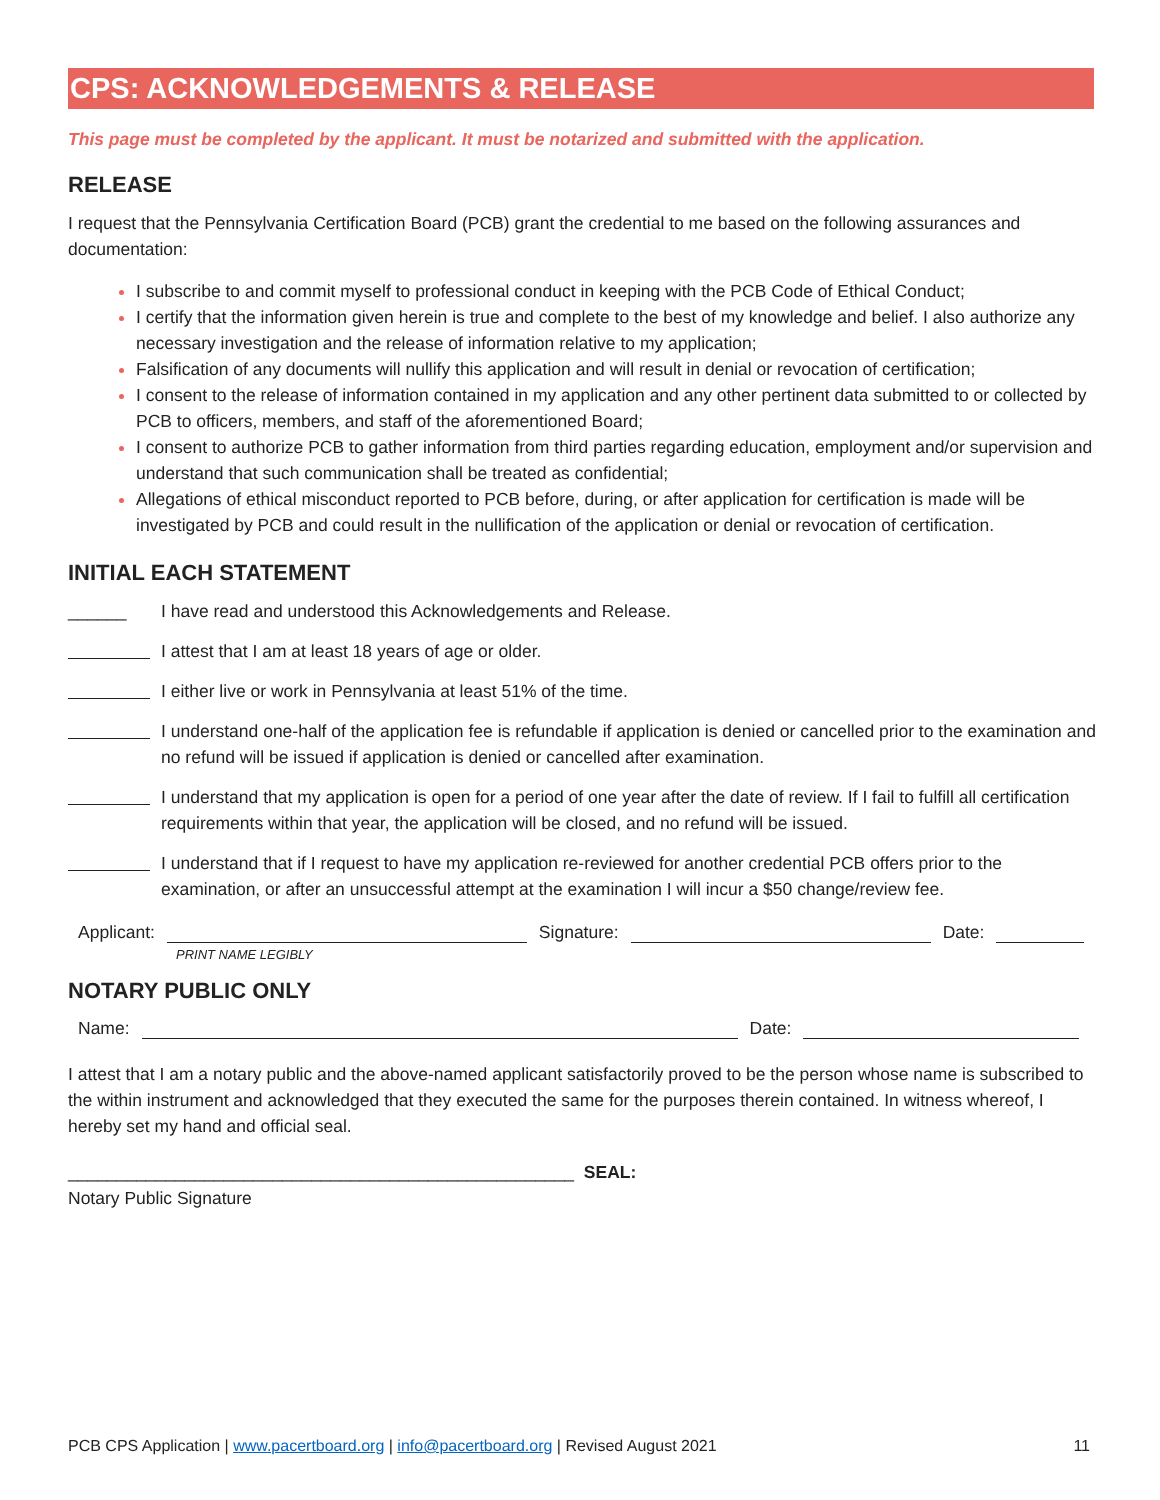CPS: ACKNOWLEDGEMENTS & RELEASE
This page must be completed by the applicant. It must be notarized and submitted with the application.
RELEASE
I request that the Pennsylvania Certification Board (PCB) grant the credential to me based on the following assurances and documentation:
I subscribe to and commit myself to professional conduct in keeping with the PCB Code of Ethical Conduct;
I certify that the information given herein is true and complete to the best of my knowledge and belief. I also authorize any necessary investigation and the release of information relative to my application;
Falsification of any documents will nullify this application and will result in denial or revocation of certification;
I consent to the release of information contained in my application and any other pertinent data submitted to or collected by PCB to officers, members, and staff of the aforementioned Board;
I consent to authorize PCB to gather information from third parties regarding education, employment and/or supervision and understand that such communication shall be treated as confidential;
Allegations of ethical misconduct reported to PCB before, during, or after application for certification is made will be investigated by PCB and could result in the nullification of the application or denial or revocation of certification.
INITIAL EACH STATEMENT
______
I have read and understood this Acknowledgements and Release.
I attest that I am at least 18 years of age or older.
I either live or work in Pennsylvania at least 51% of the time.
I understand one-half of the application fee is refundable if application is denied or cancelled prior to the examination and no refund will be issued if application is denied or cancelled after examination.
I understand that my application is open for a period of one year after the date of review. If I fail to fulfill all certification requirements within that year, the application will be closed, and no refund will be issued.
I understand that if I request to have my application re-reviewed for another credential PCB offers prior to the examination, or after an unsuccessful attempt at the examination I will incur a $50 change/review fee.
Applicant: Signature: Date:
PRINT NAME LEGIBLY
NOTARY PUBLIC ONLY
Name: Date:
I attest that I am a notary public and the above-named applicant satisfactorily proved to be the person whose name is subscribed to the within instrument and acknowledged that they executed the same for the purposes therein contained. In witness whereof, I hereby set my hand and official seal.
____________________________________________________ SEAL:
Notary Public Signature
PCB CPS Application | www.pacertboard.org | info@pacertboard.org | Revised August 2021 11